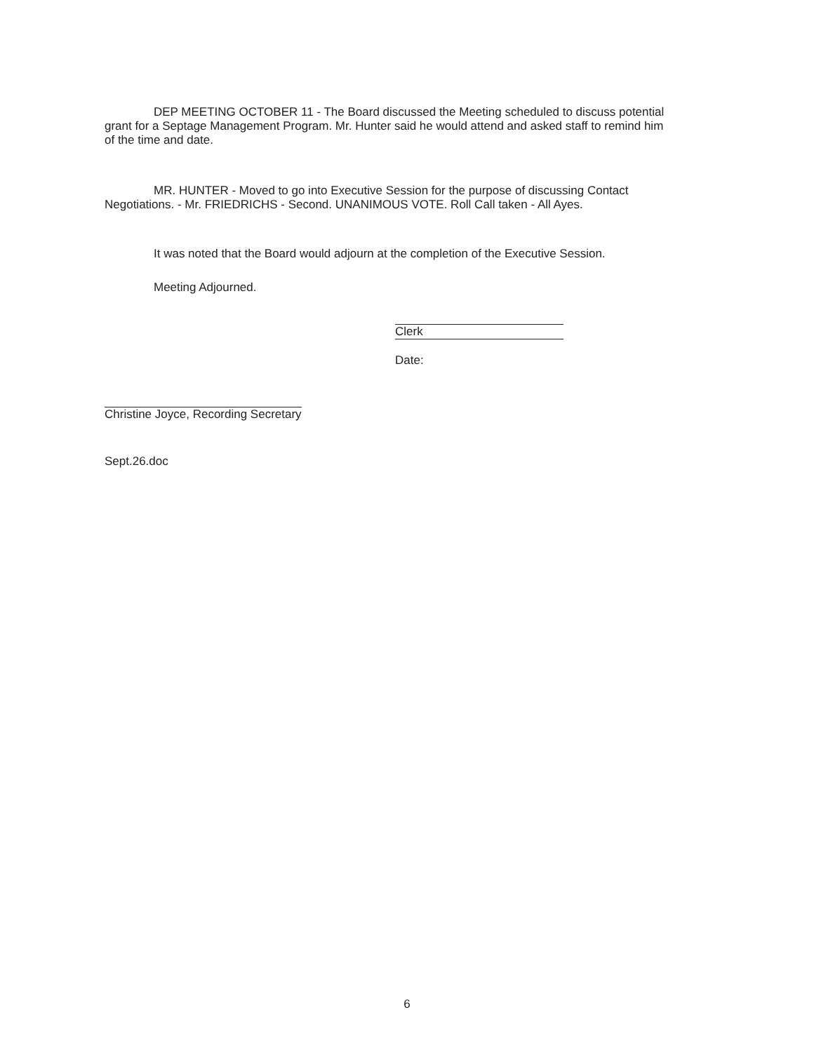DEP MEETING OCTOBER 11 - The Board discussed the Meeting scheduled to discuss potential grant for a Septage Management Program. Mr. Hunter said he would attend and asked staff to remind him of the time and date.
MR. HUNTER - Moved to go into Executive Session for the purpose of discussing Contact Negotiations. - Mr. FRIEDRICHS - Second. UNANIMOUS VOTE. Roll Call taken - All Ayes.
It was noted that the Board would adjourn at the completion of the Executive Session.
Meeting Adjourned.
Clerk
Date:
Christine Joyce, Recording Secretary
Sept.26.doc
6